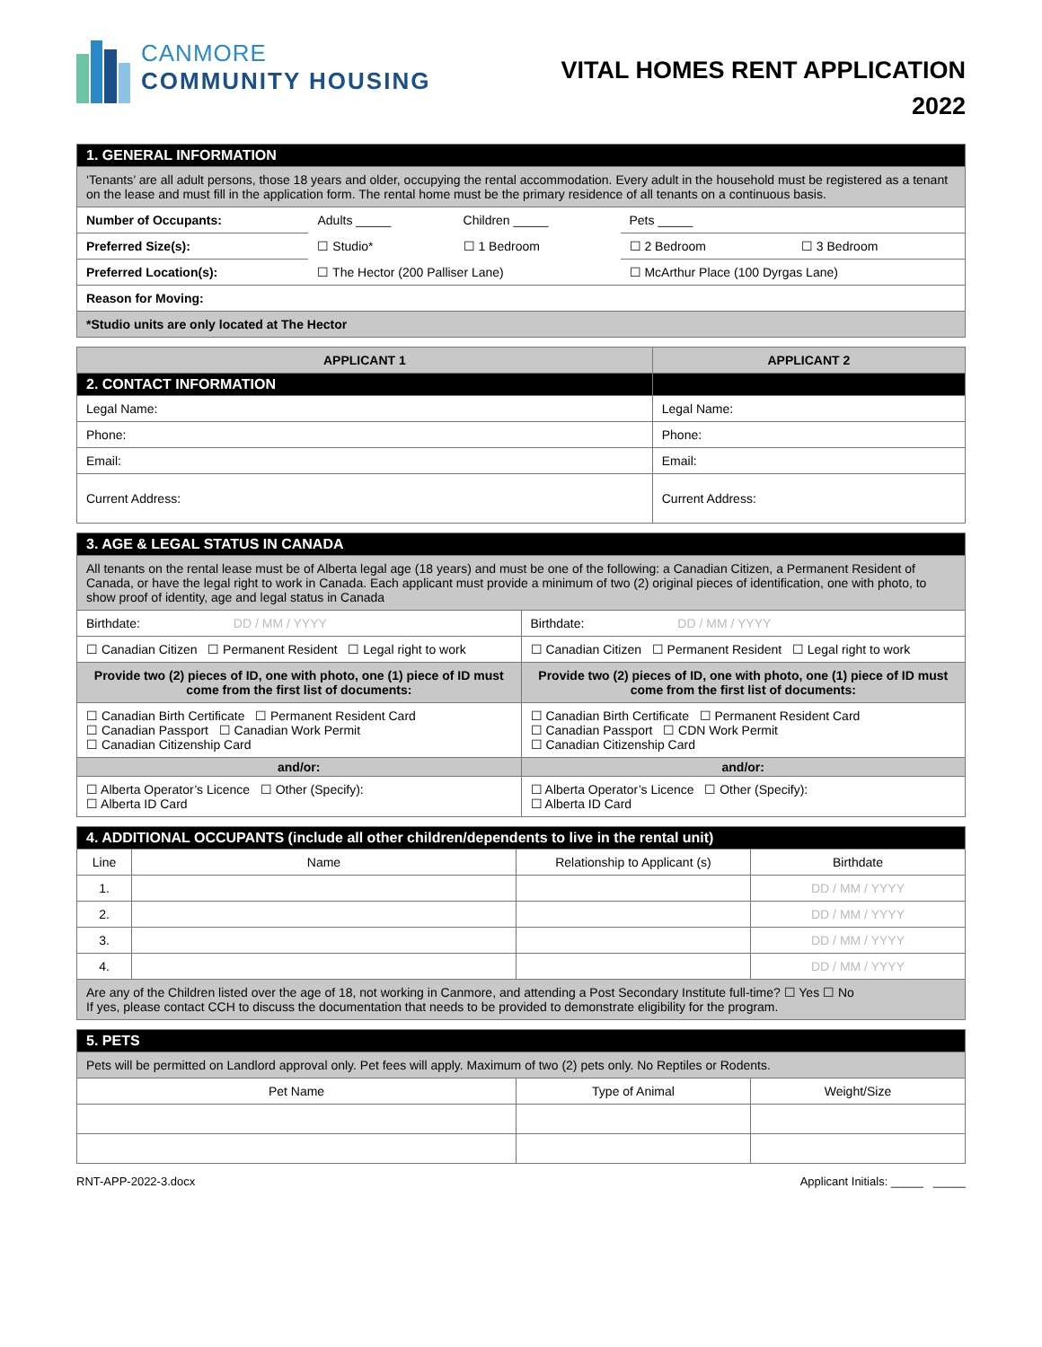CANMORE
COMMUNITY HOUSING
VITAL HOMES RENT APPLICATION
2022
| 1. GENERAL INFORMATION | | | | |
| ‘Tenants’ are all adult persons, those 18 years and older, occupying the rental accommodation. Every adult in the household must be registered as a tenant on the lease and must fill in the application form. The rental home must be the primary residence of all tenants on a continuous basis. | | | | |
| Number of Occupants: | Adults _____ | Children _____ | Pets _____ | |
| Preferred Size(s): | ☐ Studio* | ☐ 1 Bedroom | ☐ 2 Bedroom | ☐ 3 Bedroom |
| Preferred Location(s): | ☐ The Hector (200 Palliser Lane) | | ☐ McArthur Place (100 Dyrgas Lane) | |
| Reason for Moving: | | | | |
| *Studio units are only located at The Hector | | | | |
| APPLICANT 1 | APPLICANT 2 |
| --- | --- |
| 2. CONTACT INFORMATION | |
| Legal Name: | Legal Name: |
| Phone: | Phone: |
| Email: | Email: |
| Current Address: | Current Address: |
| 3. AGE & LEGAL STATUS IN CANADA | |
| All tenants on the rental lease must be of Alberta legal age (18 years) and must be one of the following: a Canadian Citizen, a Permanent Resident of Canada, or have the legal right to work in Canada. Each applicant must provide a minimum of two (2) original pieces of identification, one with photo, to show proof of identity, age and legal status in Canada | |
| Birthdate: DD / MM / YYYY | Birthdate: DD / MM / YYYY |
| ☐ Canadian Citizen ☐ Permanent Resident ☐ Legal right to work | ☐ Canadian Citizen ☐ Permanent Resident ☐ Legal right to work |
| Provide two (2) pieces of ID, one with photo, one (1) piece of ID must come from the first list of documents: | Provide two (2) pieces of ID, one with photo, one (1) piece of ID must come from the first list of documents: |
| ☐ Canadian Birth Certificate ☐ Permanent Resident Card ☐ Canadian Passport ☐ Canadian Work Permit ☐ Canadian Citizenship Card | ☐ Canadian Birth Certificate ☐ Permanent Resident Card ☐ Canadian Passport ☐ CDN Work Permit ☐ Canadian Citizenship Card |
| and/or: | and/or: |
| ☐ Alberta Operator’s Licence ☐ Other (Specify): ☐ Alberta ID Card | ☐ Alberta Operator’s Licence ☐ Other (Specify): ☐ Alberta ID Card |
| 4. ADDITIONAL OCCUPANTS (include all other children/dependents to live in the rental unit) | | | |
| Line | Name | Relationship to Applicant (s) | Birthdate |
| 1. | | | DD / MM / YYYY |
| 2. | | | DD / MM / YYYY |
| 3. | | | DD / MM / YYYY |
| 4. | | | DD / MM / YYYY |
| Are any of the Children listed over the age of 18, not working in Canmore, and attending a Post Secondary Institute full-time? ☐ Yes ☐ No If yes, please contact CCH to discuss the documentation that needs to be provided to demonstrate eligibility for the program. | | | |
| 5. PETS | | |
| Pets will be permitted on Landlord approval only. Pet fees will apply. Maximum of two (2) pets only. No Reptiles or Rodents. | | |
| Pet Name | Type of Animal | Weight/Size |
RNT-APP-2022-3.docx Applicant Initials: _____ _____